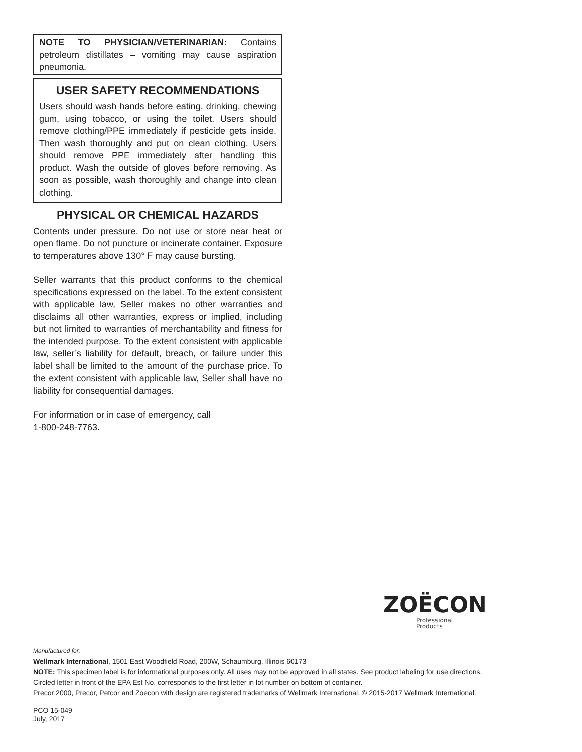NOTE TO PHYSICIAN/VETERINARIAN: Contains petroleum distillates – vomiting may cause aspiration pneumonia.
USER SAFETY RECOMMENDATIONS
Users should wash hands before eating, drinking, chewing gum, using tobacco, or using the toilet. Users should remove clothing/PPE immediately if pesticide gets inside. Then wash thoroughly and put on clean clothing. Users should remove PPE immediately after handling this product. Wash the outside of gloves before removing. As soon as possible, wash thoroughly and change into clean clothing.
PHYSICAL OR CHEMICAL HAZARDS
Contents under pressure. Do not use or store near heat or open flame. Do not puncture or incinerate container. Exposure to temperatures above 130° F may cause bursting.
Seller warrants that this product conforms to the chemical specifications expressed on the label. To the extent consistent with applicable law, Seller makes no other warranties and disclaims all other warranties, express or implied, including but not limited to warranties of merchantability and fitness for the intended purpose. To the extent consistent with applicable law, seller’s liability for default, breach, or failure under this label shall be limited to the amount of the purchase price. To the extent consistent with applicable law, Seller shall have no liability for consequential damages.
For information or in case of emergency, call
1-800-248-7763.
ZOËCON
Professional
Products
Manufactured for:
Wellmark International, 1501 East Woodfield Road, 200W, Schaumburg, Illinois 60173
NOTE: This specimen label is for informational purposes only. All uses may not be approved in all states. See product labeling for use directions.
Circled letter in front of the EPA Est No. corresponds to the first letter in lot number on bottom of container.
Precor 2000, Precor, Petcor and Zoecon with design are registered trademarks of Wellmark International. © 2015-2017 Wellmark International.
PCO 15-049
July, 2017